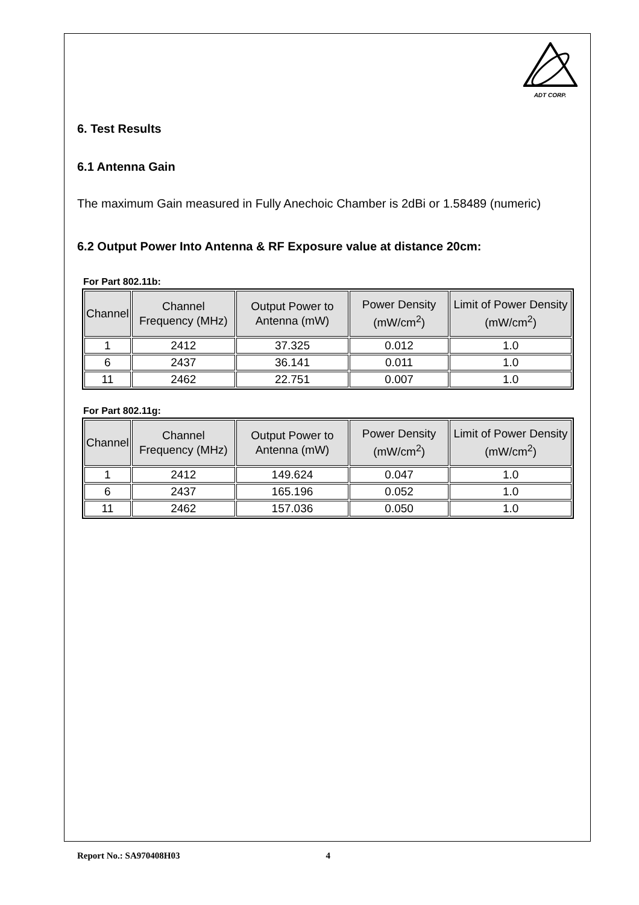ADT CORP.
6. Test Results
6.1 Antenna Gain
The maximum Gain measured in Fully Anechoic Chamber is 2dBi or 1.58489 (numeric)
6.2 Output Power Into Antenna & RF Exposure value at distance 20cm:
For Part 802.11b:
| Channel | Channel Frequency (MHz) | Output Power to Antenna (mW) | Power Density (mW/cm<sup>2</sup>) | Limit of Power Density (mW/cm<sup>2</sup>) |
| --- | --- | --- | --- | --- |
| 1 | 2412 | 37.325 | 0.012 | 1.0 |
| 6 | 2437 | 36.141 | 0.011 | 1.0 |
| 11 | 2462 | 22.751 | 0.007 | 1.0 |
For Part 802.11g:
| Channel | Channel Frequency (MHz) | Output Power to Antenna (mW) | Power Density (mW/cm<sup>2</sup>) | Limit of Power Density (mW/cm<sup>2</sup>) |
| --- | --- | --- | --- | --- |
| 1 | 2412 | 149.624 | 0.047 | 1.0 |
| 6 | 2437 | 165.196 | 0.052 | 1.0 |
| 11 | 2462 | 157.036 | 0.050 | 1.0 |
Report No.: SA970408H03 4